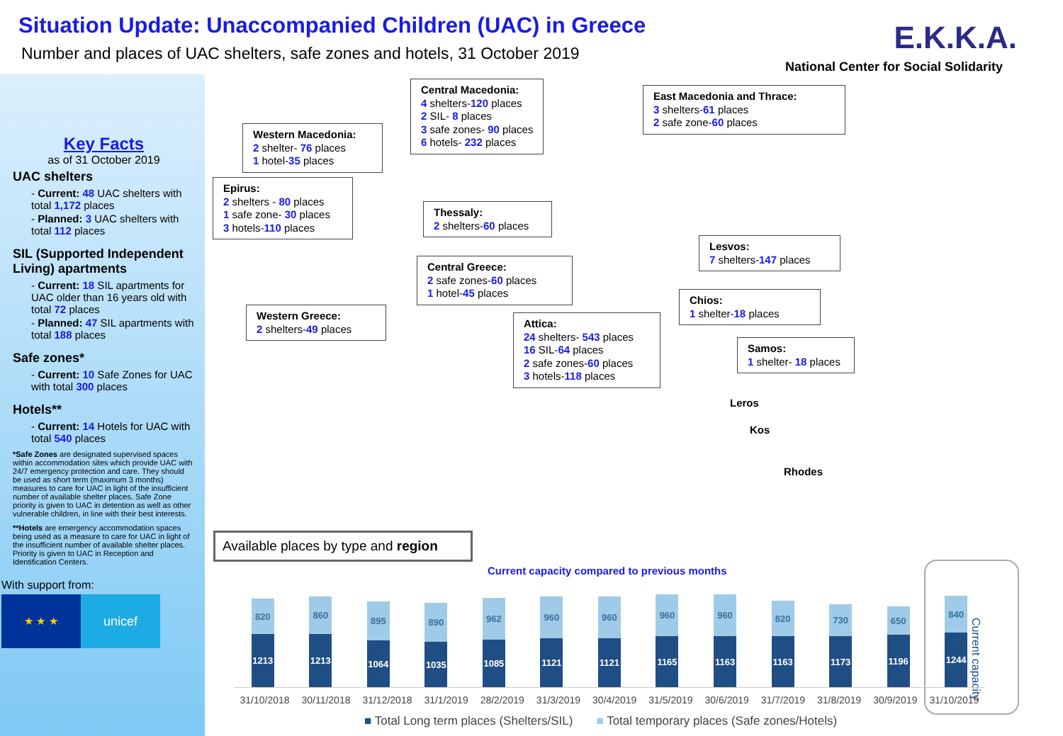Situation Update: Unaccompanied Children (UAC) in Greece
Number and places of UAC shelters, safe zones and hotels, 31 October 2019
E.K.K.A.
National Center for Social Solidarity
Key Facts
as of 31 October 2019
UAC shelters
- Current: 48 UAC shelters with total 1,172 places
- Planned: 3 UAC shelters with total 112 places
SIL (Supported Independent Living) apartments
- Current: 18 SIL apartments for UAC older than 16 years old with total 72 places
- Planned: 47 SIL apartments with total 188 places
Safe zones*
- Current: 10 Safe Zones for UAC with total 300 places
Hotels**
- Current: 14 Hotels for UAC with total 540 places
*Safe Zones are designated supervised spaces within accommodation sites which provide UAC with 24/7 emergency protection and care. They should be used as short term (maximum 3 months) measures to care for UAC in light of the insufficient number of available shelter places. Safe Zone priority is given to UAC in detention as well as other vulnerable children, in line with their best interests.
**Hotels are emergency accommodation spaces being used as a measure to care for UAC in light of the insufficient number of available shelter places. Priority is given to UAC in Reception and Identification Centers.
With support from:
★ ★ ★
unicef
Central Macedonia:
4 shelters-120 places
2 SIL- 8 places
3 safe zones- 90 places
6 hotels- 232 places
East Macedonia and Thrace:
3 shelters-61 places
2 safe zone-60 places
Western Macedonia:
2 shelter- 76 places
1 hotel-35 places
Epirus:
2 shelters - 80 places
1 safe zone- 30 places
3 hotels-110 places
Thessaly:
2 shelters-60 places
Lesvos:
7 shelters-147 places
Central Greece:
2 safe zones-60 places
1 hotel-45 places
Chios:
1 shelter-18 places
Western Greece:
2 shelters-49 places
Attica:
24 shelters- 543 places
16 SIL-64 places
2 safe zones-60 places
3 hotels-118 places
Samos:
1 shelter- 18 places
Leros
Kos
Rhodes
Available places by type and region
Current capacity compared to previous months
Current capacity
820
1213
860
1213
895
1064
890
1035
962
1085
960
1121
960
1121
960
1165
960
1163
820
1163
730
1173
650
1196
840
1244
31/10/2018 30/11/2018 31/12/2018 31/1/2019 28/2/2019 31/3/2019 30/4/2019 31/5/2019 30/6/2019 31/7/2019 31/8/2019 30/9/2019 31/10/2019
■ Total Long term places (Shelters/SIL) ■ Total temporary places (Safe zones/Hotels)